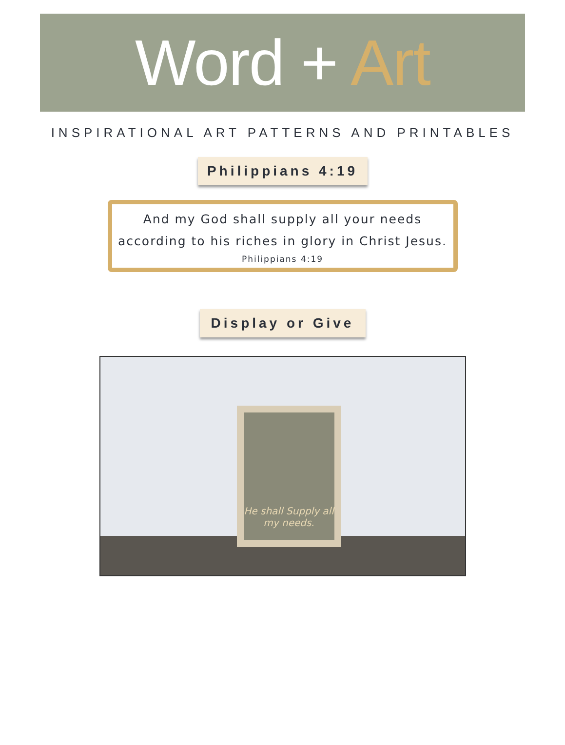Word + Art
INSPIRATIONAL ART PATTERNS AND PRINTABLES
Philippians 4:19
And my God shall supply all your needs according to his riches in glory in Christ Jesus.
Philippians 4:19
Display or Give
He shall Supply all my needs.